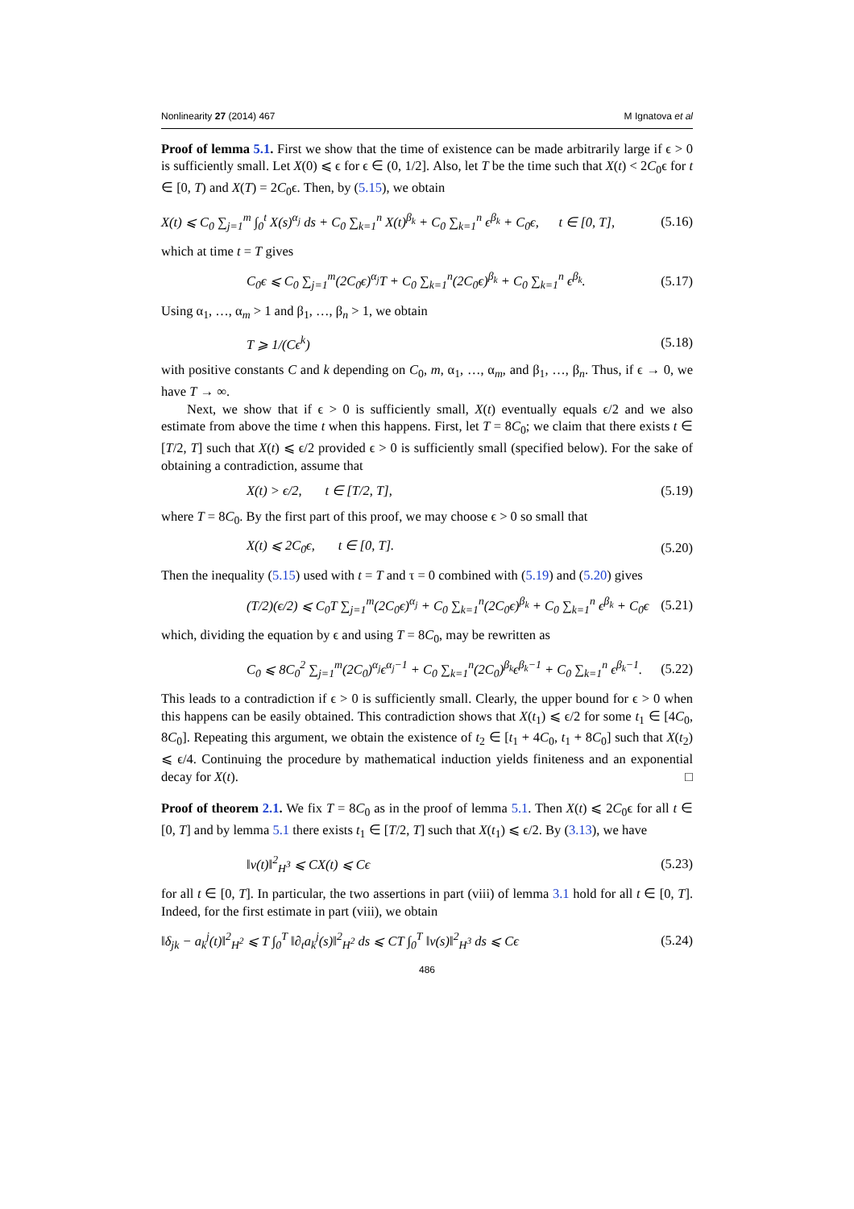Nonlinearity 27 (2014) 467 M Ignatova et al
Proof of lemma 5.1. First we show that the time of existence can be made arbitrarily large if ϵ > 0 is sufficiently small. Let X(0) ⩽ ϵ for ϵ ∈ (0, 1/2]. Also, let T be the time such that X(t) < 2C<sub>0</sub>ϵ for t ∈ [0, T) and X(T) = 2C<sub>0</sub>ϵ. Then, by (5.15), we obtain
X(t) ⩽ C<sub>0</sub> ∑<sub>j=1</sub><sup>m</sup> ∫<sub>0</sub><sup>t</sup> X(s)<sup>α<sub>j</sub></sup> ds + C<sub>0</sub> ∑<sub>k=1</sub><sup>n</sup> X(t)<sup>β<sub>k</sub></sup> + C<sub>0</sub> ∑<sub>k=1</sub><sup>n</sup> ϵ<sup>β<sub>k</sub></sup> + C<sub>0</sub>ϵ, t ∈ [0, T], (5.16)
which at time t = T gives
C<sub>0</sub>ϵ ⩽ C<sub>0</sub> ∑<sub>j=1</sub><sup>m</sup>(2C<sub>0</sub>ϵ)<sup>α<sub>j</sub></sup>T + C<sub>0</sub> ∑<sub>k=1</sub><sup>n</sup>(2C<sub>0</sub>ϵ)<sup>β<sub>k</sub></sup> + C<sub>0</sub> ∑<sub>k=1</sub><sup>n</sup> ϵ<sup>β<sub>k</sub></sup>. (5.17)
Using α<sub>1</sub>, …, α<sub>m</sub> > 1 and β<sub>1</sub>, …, β<sub>n</sub> > 1, we obtain
T ⩾ 1/(Cϵ<sup>k</sup>) (5.18)
with positive constants C and k depending on C<sub>0</sub>, m, α<sub>1</sub>, …, α<sub>m</sub>, and β<sub>1</sub>, …, β<sub>n</sub>. Thus, if ϵ → 0, we have T → ∞.
Next, we show that if ϵ > 0 is sufficiently small, X(t) eventually equals ϵ/2 and we also estimate from above the time t when this happens. First, let T = 8C<sub>0</sub>; we claim that there exists t ∈ [T/2, T] such that X(t) ⩽ ϵ/2 provided ϵ > 0 is sufficiently small (specified below). For the sake of obtaining a contradiction, assume that
X(t) > ϵ/2, t ∈ [T/2, T], (5.19)
where T = 8C<sub>0</sub>. By the first part of this proof, we may choose ϵ > 0 so small that
X(t) ⩽ 2C<sub>0</sub>ϵ, t ∈ [0, T]. (5.20)
Then the inequality (5.15) used with t = T and τ = 0 combined with (5.19) and (5.20) gives
(T/2)(ϵ/2) ⩽ C<sub>0</sub>T ∑<sub>j=1</sub><sup>m</sup>(2C<sub>0</sub>ϵ)<sup>α<sub>j</sub></sup> + C<sub>0</sub> ∑<sub>k=1</sub><sup>n</sup>(2C<sub>0</sub>ϵ)<sup>β<sub>k</sub></sup> + C<sub>0</sub> ∑<sub>k=1</sub><sup>n</sup> ϵ<sup>β<sub>k</sub></sup> + C<sub>0</sub>ϵ (5.21)
which, dividing the equation by ϵ and using T = 8C<sub>0</sub>, may be rewritten as
C<sub>0</sub> ⩽ 8C<sub>0</sub><sup>2</sup> ∑<sub>j=1</sub><sup>m</sup>(2C<sub>0</sub>)<sup>α<sub>j</sub></sup>ϵ<sup>α<sub>j</sub>−1</sup> + C<sub>0</sub> ∑<sub>k=1</sub><sup>n</sup>(2C<sub>0</sub>)<sup>β<sub>k</sub></sup>ϵ<sup>β<sub>k</sub>−1</sup> + C<sub>0</sub> ∑<sub>k=1</sub><sup>n</sup> ϵ<sup>β<sub>k</sub>−1</sup>. (5.22)
This leads to a contradiction if ϵ > 0 is sufficiently small. Clearly, the upper bound for ϵ > 0 when this happens can be easily obtained. This contradiction shows that X(t<sub>1</sub>) ⩽ ϵ/2 for some t<sub>1</sub> ∈ [4C<sub>0</sub>, 8C<sub>0</sub>]. Repeating this argument, we obtain the existence of t<sub>2</sub> ∈ [t<sub>1</sub> + 4C<sub>0</sub>, t<sub>1</sub> + 8C<sub>0</sub>] such that X(t<sub>2</sub>) ⩽ ϵ/4. Continuing the procedure by mathematical induction yields finiteness and an exponential decay for X(t). □
Proof of theorem 2.1. We fix T = 8C<sub>0</sub> as in the proof of lemma 5.1. Then X(t) ⩽ 2C<sub>0</sub>ϵ for all t ∈ [0, T] and by lemma 5.1 there exists t<sub>1</sub> ∈ [T/2, T] such that X(t<sub>1</sub>) ⩽ ϵ/2. By (3.13), we have
‖v(t)‖<sup>2</sup><sub>H<sup>3</sup></sub> ⩽ CX(t) ⩽ Cϵ (5.23)
for all t ∈ [0, T]. In particular, the two assertions in part (viii) of lemma 3.1 hold for all t ∈ [0, T]. Indeed, for the first estimate in part (viii), we obtain
‖δ<sub>jk</sub> − a<sub>k</sub><sup>j</sup>(t)‖<sup>2</sup><sub>H<sup>2</sup></sub> ⩽ T ∫<sub>0</sub><sup>T</sup> ‖∂<sub>t</sub>a<sub>k</sub><sup>j</sup>(s)‖<sup>2</sup><sub>H<sup>2</sup></sub> ds ⩽ CT ∫<sub>0</sub><sup>T</sup> ‖v(s)‖<sup>2</sup><sub>H<sup>3</sup></sub> ds ⩽ Cϵ (5.24)
486